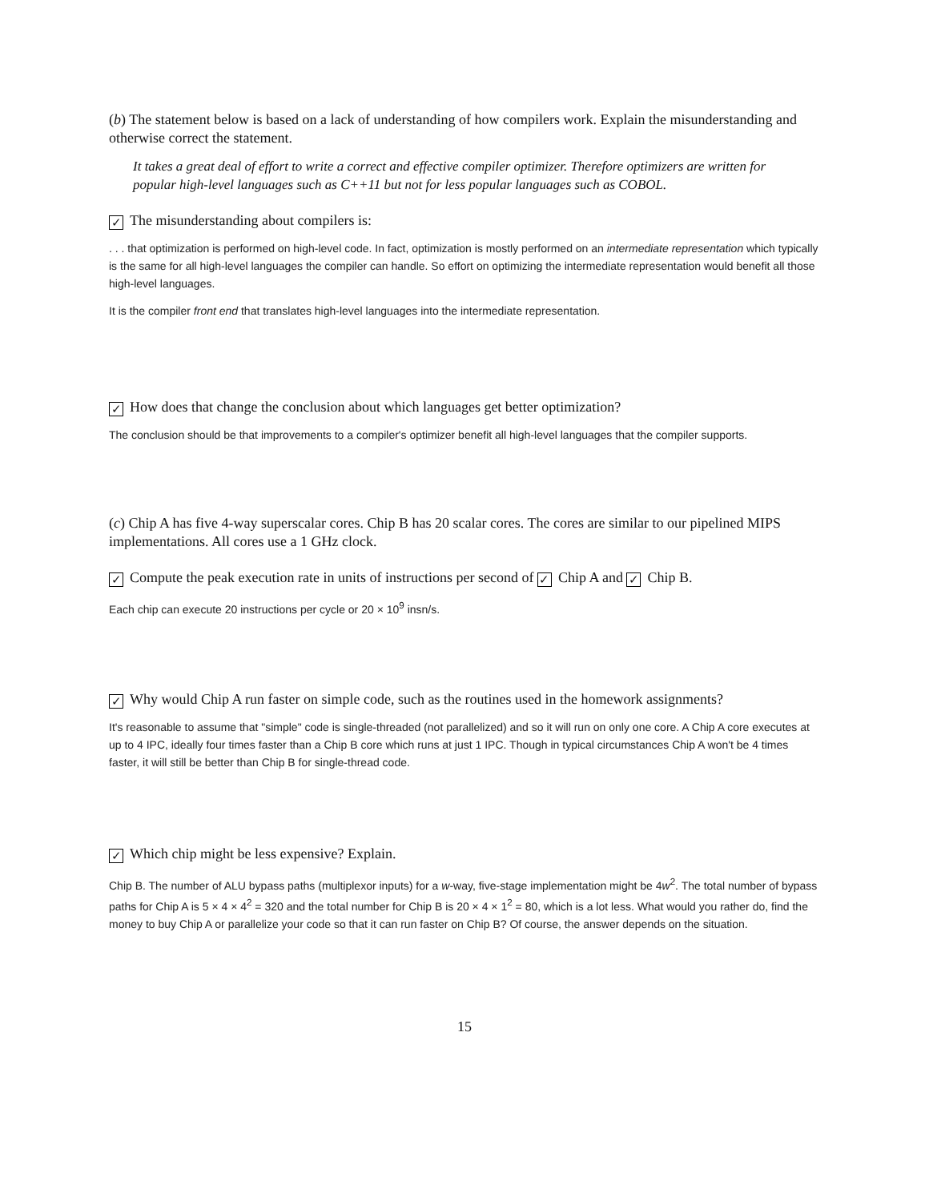(b) The statement below is based on a lack of understanding of how compilers work. Explain the misunderstanding and otherwise correct the statement.
It takes a great deal of effort to write a correct and effective compiler optimizer. Therefore optimizers are written for popular high-level languages such as C++11 but not for less popular languages such as COBOL.
✓ The misunderstanding about compilers is:
. . . that optimization is performed on high-level code. In fact, optimization is mostly performed on an intermediate representation which typically is the same for all high-level languages the compiler can handle. So effort on optimizing the intermediate representation would benefit all those high-level languages.
It is the compiler front end that translates high-level languages into the intermediate representation.
✓ How does that change the conclusion about which languages get better optimization?
The conclusion should be that improvements to a compiler's optimizer benefit all high-level languages that the compiler supports.
(c) Chip A has five 4-way superscalar cores. Chip B has 20 scalar cores. The cores are similar to our pipelined MIPS implementations. All cores use a 1 GHz clock.
✓ Compute the peak execution rate in units of instructions per second of ✓ Chip A and ✓ Chip B.
Each chip can execute 20 instructions per cycle or 20 × 10<sup>9</sup> insn/s.
✓ Why would Chip A run faster on simple code, such as the routines used in the homework assignments?
It's reasonable to assume that "simple" code is single-threaded (not parallelized) and so it will run on only one core. A Chip A core executes at up to 4 IPC, ideally four times faster than a Chip B core which runs at just 1 IPC. Though in typical circumstances Chip A won't be 4 times faster, it will still be better than Chip B for single-thread code.
✓ Which chip might be less expensive? Explain.
Chip B. The number of ALU bypass paths (multiplexor inputs) for a w-way, five-stage implementation might be 4w<sup>2</sup>. The total number of bypass paths for Chip A is 5 × 4 × 4<sup>2</sup> = 320 and the total number for Chip B is 20 × 4 × 1<sup>2</sup> = 80, which is a lot less. What would you rather do, find the money to buy Chip A or parallelize your code so that it can run faster on Chip B? Of course, the answer depends on the situation.
15